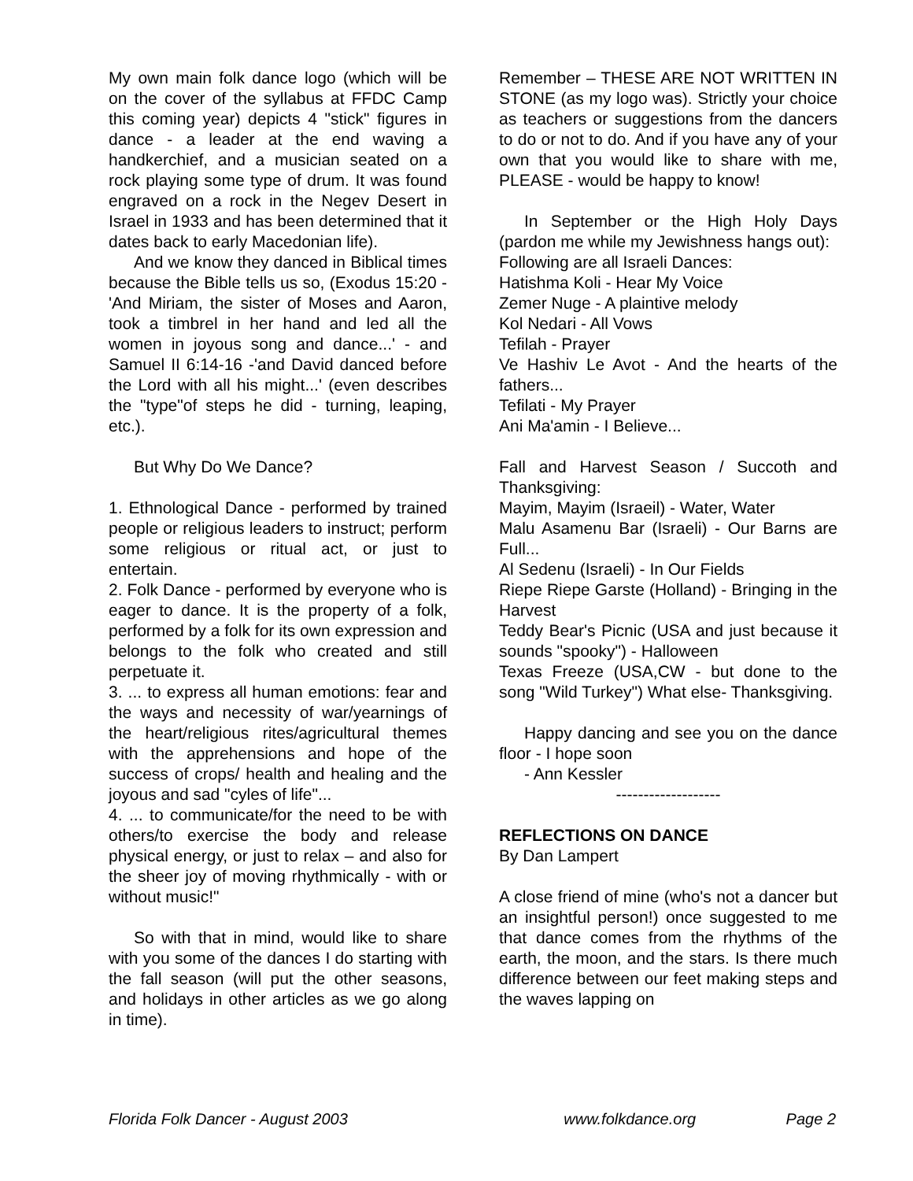My own main folk dance logo (which will be on the cover of the syllabus at FFDC Camp this coming year) depicts 4 "stick" figures in dance - a leader at the end waving a handkerchief, and a musician seated on a rock playing some type of drum. It was found engraved on a rock in the Negev Desert in Israel in 1933 and has been determined that it dates back to early Macedonian life).
And we know they danced in Biblical times because the Bible tells us so, (Exodus 15:20 - 'And Miriam, the sister of Moses and Aaron, took a timbrel in her hand and led all the women in joyous song and dance...' - and Samuel II 6:14-16 -'and David danced before the Lord with all his might...' (even describes the "type"of steps he did - turning, leaping, etc.).
But Why Do We Dance?
1. Ethnological Dance - performed by trained people or religious leaders to instruct; perform some religious or ritual act, or just to entertain.
2. Folk Dance - performed by everyone who is eager to dance. It is the property of a folk, performed by a folk for its own expression and belongs to the folk who created and still perpetuate it.
3. ... to express all human emotions: fear and the ways and necessity of war/yearnings of the heart/religious rites/agricultural themes with the apprehensions and hope of the success of crops/ health and healing and the joyous and sad "cyles of life"...
4. ... to communicate/for the need to be with others/to exercise the body and release physical energy, or just to relax – and also for the sheer joy of moving rhythmically - with or without music!"
So with that in mind, would like to share with you some of the dances I do starting with the fall season (will put the other seasons, and holidays in other articles as we go along in time).
Remember – THESE ARE NOT WRITTEN IN STONE (as my logo was). Strictly your choice as teachers or suggestions from the dancers to do or not to do. And if you have any of your own that you would like to share with me, PLEASE - would be happy to know!
In September or the High Holy Days (pardon me while my Jewishness hangs out):
Following are all Israeli Dances:
Hatishma Koli - Hear My Voice
Zemer Nuge - A plaintive melody
Kol Nedari - All Vows
Tefilah - Prayer
Ve Hashiv Le Avot - And the hearts of the fathers...
Tefilati - My Prayer
Ani Ma'amin - I Believe...
Fall and Harvest Season / Succoth and Thanksgiving:
Mayim, Mayim (Israeil) - Water, Water
Malu Asamenu Bar (Israeli) - Our Barns are Full...
Al Sedenu (Israeli) - In Our Fields
Riepe Riepe Garste (Holland) - Bringing in the Harvest
Teddy Bear's Picnic (USA and just because it sounds "spooky") - Halloween
Texas Freeze (USA,CW - but done to the song "Wild Turkey") What else- Thanksgiving.
Happy dancing and see you on the dance floor - I hope soon
- Ann Kessler
-------------------
REFLECTIONS ON DANCE
By Dan Lampert
A close friend of mine (who's not a dancer but an insightful person!) once suggested to me that dance comes from the rhythms of the earth, the moon, and the stars. Is there much difference between our feet making steps and the waves lapping on
Florida Folk Dancer - August 2003 www.folkdance.org Page 2